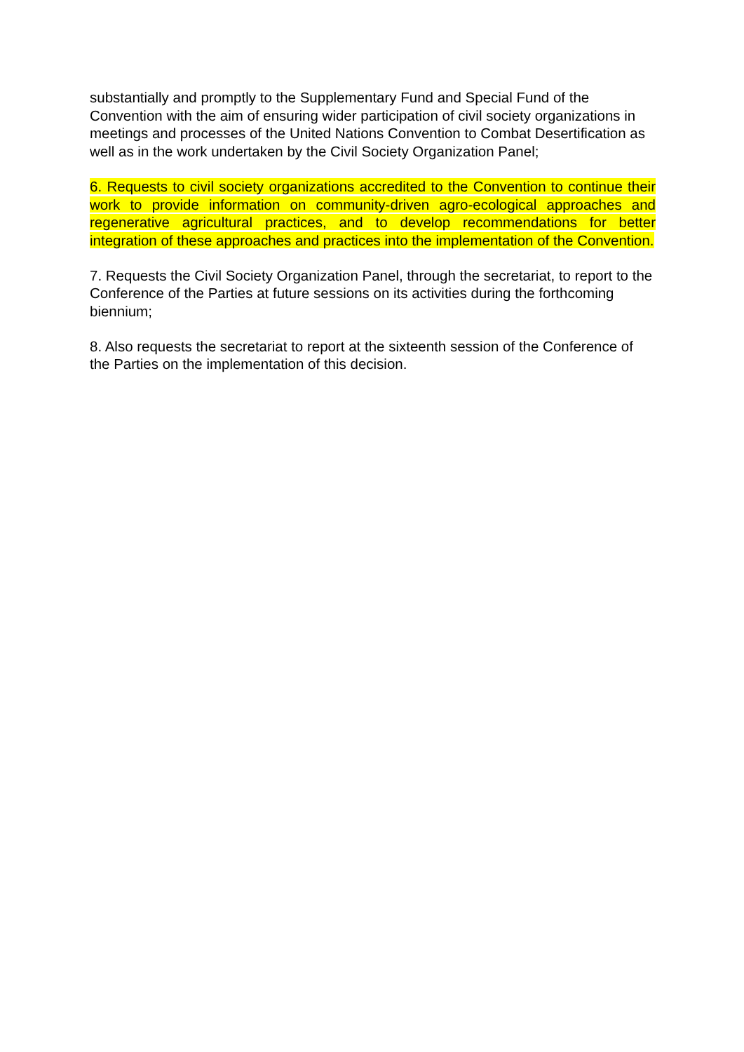substantially and promptly to the Supplementary Fund and Special Fund of the Convention with the aim of ensuring wider participation of civil society organizations in meetings and processes of the United Nations Convention to Combat Desertification as well as in the work undertaken by the Civil Society Organization Panel;
6. Requests to civil society organizations accredited to the Convention to continue their work to provide information on community-driven agro-ecological approaches and regenerative agricultural practices, and to develop recommendations for better integration of these approaches and practices into the implementation of the Convention.
7. Requests the Civil Society Organization Panel, through the secretariat, to report to the Conference of the Parties at future sessions on its activities during the forthcoming biennium;
8. Also requests the secretariat to report at the sixteenth session of the Conference of the Parties on the implementation of this decision.